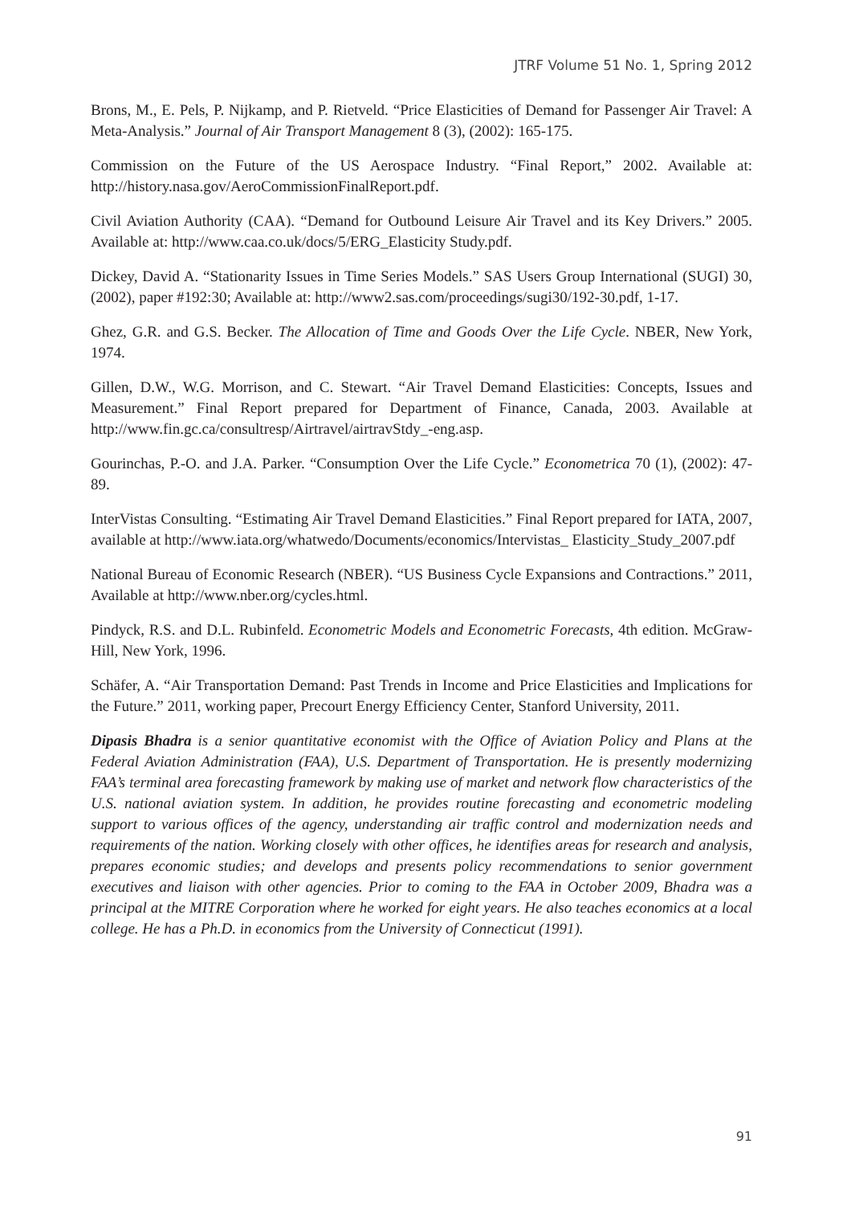JTRF Volume 51 No. 1, Spring 2012
Brons, M., E. Pels, P. Nijkamp, and P. Rietveld. “Price Elasticities of Demand for Passenger Air Travel: A Meta-Analysis.” Journal of Air Transport Management 8 (3), (2002): 165-175.
Commission on the Future of the US Aerospace Industry. “Final Report,” 2002. Available at: http://history.nasa.gov/AeroCommissionFinalReport.pdf.
Civil Aviation Authority (CAA). “Demand for Outbound Leisure Air Travel and its Key Drivers.” 2005. Available at: http://www.caa.co.uk/docs/5/ERG_Elasticity Study.pdf.
Dickey, David A. “Stationarity Issues in Time Series Models.” SAS Users Group International (SUGI) 30, (2002), paper #192:30; Available at: http://www2.sas.com/proceedings/sugi30/192-30.pdf, 1-17.
Ghez, G.R. and G.S. Becker. The Allocation of Time and Goods Over the Life Cycle. NBER, New York, 1974.
Gillen, D.W., W.G. Morrison, and C. Stewart. “Air Travel Demand Elasticities: Concepts, Issues and Measurement.” Final Report prepared for Department of Finance, Canada, 2003. Available at http://www.fin.gc.ca/consultresp/Airtravel/airtravStdy_-eng.asp.
Gourinchas, P.-O. and J.A. Parker. “Consumption Over the Life Cycle.” Econometrica 70 (1), (2002): 47-89.
InterVistas Consulting. “Estimating Air Travel Demand Elasticities.” Final Report prepared for IATA, 2007, available at http://www.iata.org/whatwedo/Documents/economics/Intervistas_ Elasticity_Study_2007.pdf
National Bureau of Economic Research (NBER). “US Business Cycle Expansions and Contractions.” 2011, Available at http://www.nber.org/cycles.html.
Pindyck, R.S. and D.L. Rubinfeld. Econometric Models and Econometric Forecasts, 4th edition. McGraw-Hill, New York, 1996.
Schäfer, A. “Air Transportation Demand: Past Trends in Income and Price Elasticities and Implications for the Future.” 2011, working paper, Precourt Energy Efficiency Center, Stanford University, 2011.
Dipasis Bhadra is a senior quantitative economist with the Office of Aviation Policy and Plans at the Federal Aviation Administration (FAA), U.S. Department of Transportation. He is presently modernizing FAA’s terminal area forecasting framework by making use of market and network flow characteristics of the U.S. national aviation system. In addition, he provides routine forecasting and econometric modeling support to various offices of the agency, understanding air traffic control and modernization needs and requirements of the nation. Working closely with other offices, he identifies areas for research and analysis, prepares economic studies; and develops and presents policy recommendations to senior government executives and liaison with other agencies. Prior to coming to the FAA in October 2009, Bhadra was a principal at the MITRE Corporation where he worked for eight years. He also teaches economics at a local college. He has a Ph.D. in economics from the University of Connecticut (1991).
91